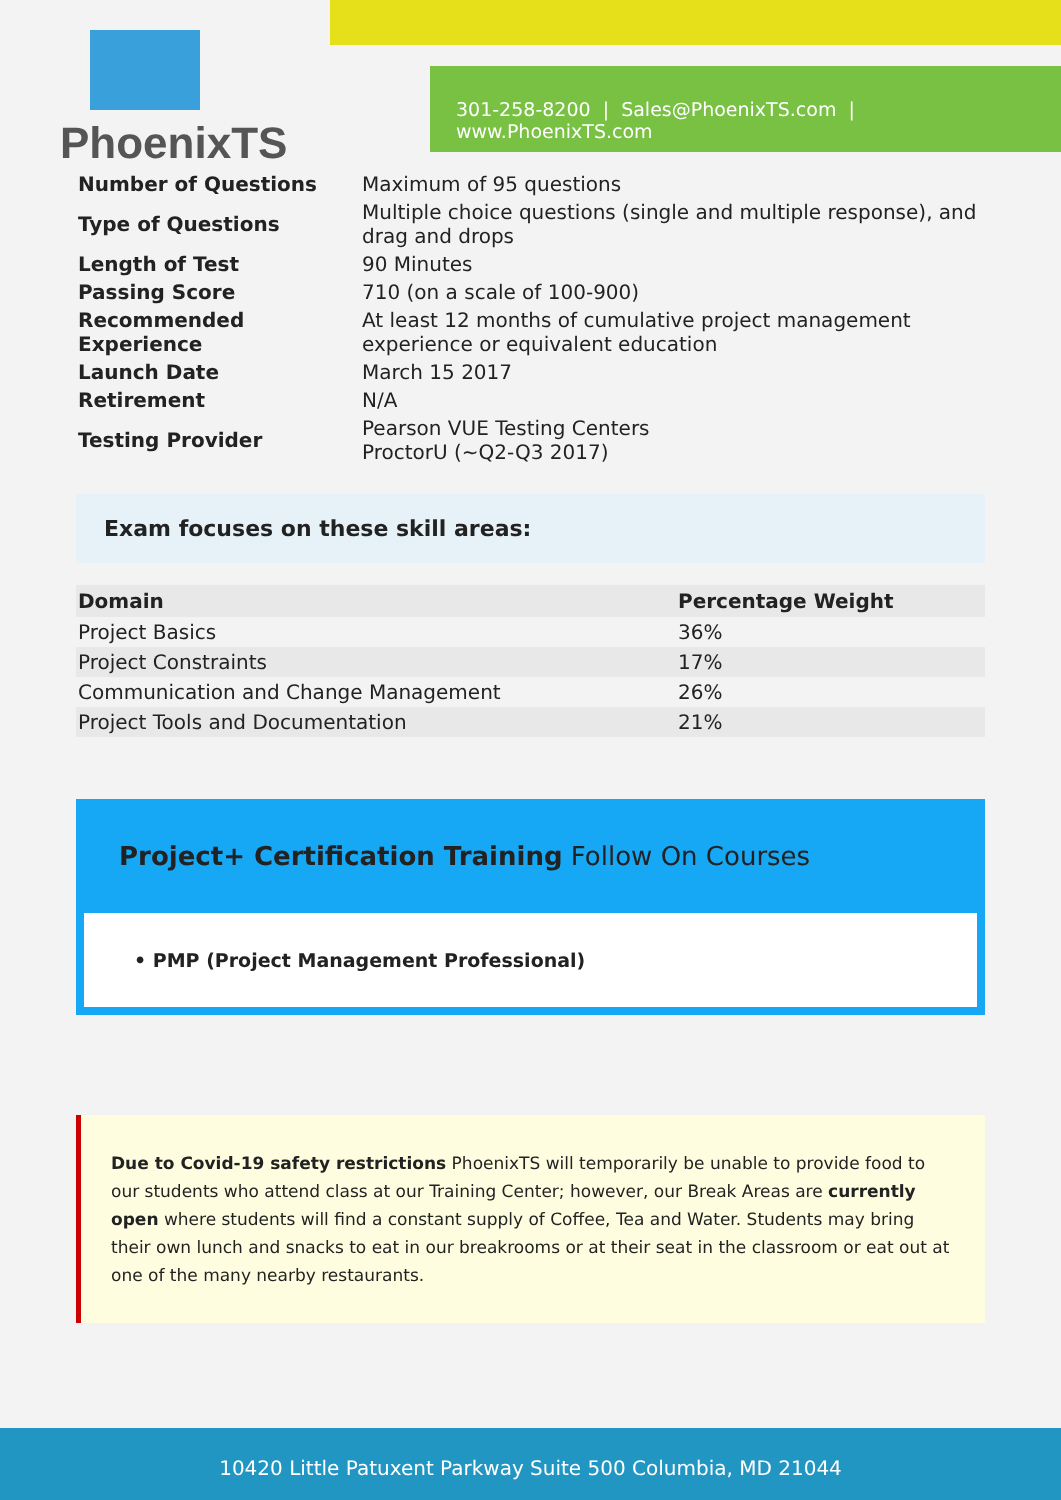PhoenixTS
301-258-8200 | Sales@PhoenixTS.com | www.PhoenixTS.com
| Number of Questions | Maximum of 95 questions |
| Type of Questions | Multiple choice questions (single and multiple response), and drag and drops |
| Length of Test | 90 Minutes |
| Passing Score | 710 (on a scale of 100-900) |
| Recommended Experience | At least 12 months of cumulative project management experience or equivalent education |
| Launch Date | March 15 2017 |
| Retirement | N/A |
| Testing Provider | Pearson VUE Testing Centers ProctorU (~Q2-Q3 2017) |
Exam focuses on these skill areas:
| Domain | Percentage Weight |
| --- | --- |
| Project Basics | 36% |
| Project Constraints | 17% |
| Communication and Change Management | 26% |
| Project Tools and Documentation | 21% |
Project+ Certification Training Follow On Courses
• PMP (Project Management Professional)
Due to Covid-19 safety restrictions PhoenixTS will temporarily be unable to provide food to our students who attend class at our Training Center; however, our Break Areas are currently open where students will find a constant supply of Coffee, Tea and Water. Students may bring their own lunch and snacks to eat in our breakrooms or at their seat in the classroom or eat out at one of the many nearby restaurants.
10420 Little Patuxent Parkway Suite 500 Columbia, MD 21044